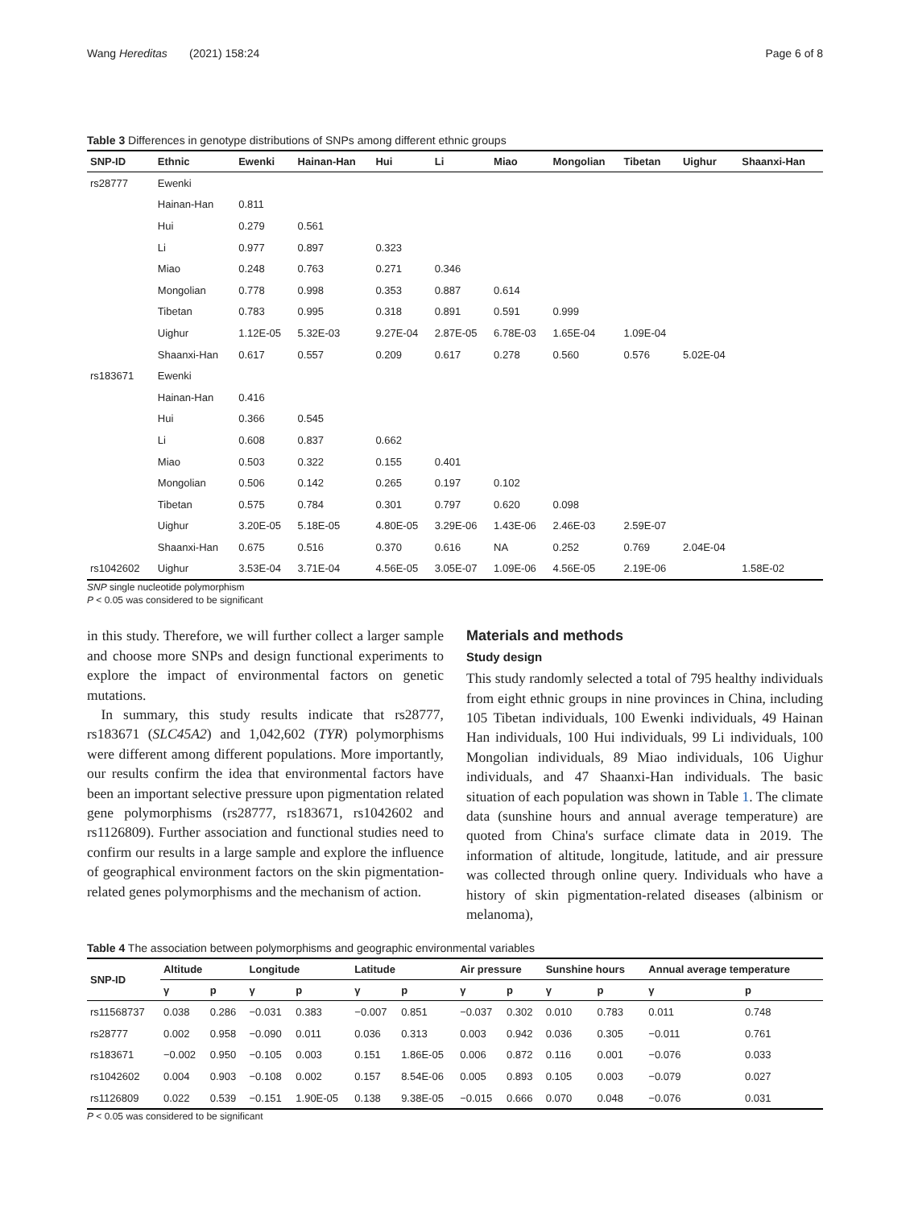Wang Hereditas (2021) 158:24 Page 6 of 8
Table 3 Differences in genotype distributions of SNPs among different ethnic groups
| SNP-ID | Ethnic | Ewenki | Hainan-Han | Hui | Li | Miao | Mongolian | Tibetan | Uighur | Shaanxi-Han |
| --- | --- | --- | --- | --- | --- | --- | --- | --- | --- | --- |
| rs28777 | Ewenki | | | | | | | | | |
| | Hainan-Han | 0.811 | | | | | | | | |
| | Hui | 0.279 | 0.561 | | | | | | | |
| | Li | 0.977 | 0.897 | 0.323 | | | | | | |
| | Miao | 0.248 | 0.763 | 0.271 | 0.346 | | | | | |
| | Mongolian | 0.778 | 0.998 | 0.353 | 0.887 | 0.614 | | | | |
| | Tibetan | 0.783 | 0.995 | 0.318 | 0.891 | 0.591 | 0.999 | | | |
| | Uighur | 1.12E-05 | 5.32E-03 | 9.27E-04 | 2.87E-05 | 6.78E-03 | 1.65E-04 | 1.09E-04 | | |
| | Shaanxi-Han | 0.617 | 0.557 | 0.209 | 0.617 | 0.278 | 0.560 | 0.576 | 5.02E-04 | |
| rs183671 | Ewenki | | | | | | | | | |
| | Hainan-Han | 0.416 | | | | | | | | |
| | Hui | 0.366 | 0.545 | | | | | | | |
| | Li | 0.608 | 0.837 | 0.662 | | | | | | |
| | Miao | 0.503 | 0.322 | 0.155 | 0.401 | | | | | |
| | Mongolian | 0.506 | 0.142 | 0.265 | 0.197 | 0.102 | | | | |
| | Tibetan | 0.575 | 0.784 | 0.301 | 0.797 | 0.620 | 0.098 | | | |
| | Uighur | 3.20E-05 | 5.18E-05 | 4.80E-05 | 3.29E-06 | 1.43E-06 | 2.46E-03 | 2.59E-07 | | |
| | Shaanxi-Han | 0.675 | 0.516 | 0.370 | 0.616 | NA | 0.252 | 0.769 | 2.04E-04 | |
| rs1042602 | Uighur | 3.53E-04 | 3.71E-04 | 4.56E-05 | 3.05E-07 | 1.09E-06 | 4.56E-05 | 2.19E-06 | | 1.58E-02 |
SNP single nucleotide polymorphism
P < 0.05 was considered to be significant
in this study. Therefore, we will further collect a larger sample and choose more SNPs and design functional experiments to explore the impact of environmental factors on genetic mutations.
In summary, this study results indicate that rs28777, rs183671 (SLC45A2) and 1,042,602 (TYR) polymorphisms were different among different populations. More importantly, our results confirm the idea that environmental factors have been an important selective pressure upon pigmentation related gene polymorphisms (rs28777, rs183671, rs1042602 and rs1126809). Further association and functional studies need to confirm our results in a large sample and explore the influence of geographical environment factors on the skin pigmentation-related genes polymorphisms and the mechanism of action.
Materials and methods
Study design
This study randomly selected a total of 795 healthy individuals from eight ethnic groups in nine provinces in China, including 105 Tibetan individuals, 100 Ewenki individuals, 49 Hainan Han individuals, 100 Hui individuals, 99 Li individuals, 100 Mongolian individuals, 89 Miao individuals, 106 Uighur individuals, and 47 Shaanxi-Han individuals. The basic situation of each population was shown in Table 1. The climate data (sunshine hours and annual average temperature) are quoted from China's surface climate data in 2019. The information of altitude, longitude, latitude, and air pressure was collected through online query. Individuals who have a history of skin pigmentation-related diseases (albinism or melanoma),
Table 4 The association between polymorphisms and geographic environmental variables
| SNP-ID | Altitude | | Longitude | | Latitude | | Air pressure | | Sunshine hours | | Annual average temperature | |
| --- | --- | --- | --- | --- | --- | --- | --- | --- | --- | --- | --- | --- |
| | γ | p | γ | p | γ | p | γ | p | γ | p | γ | p |
| rs11568737 | 0.038 | 0.286 | −0.031 | 0.383 | −0.007 | 0.851 | −0.037 | 0.302 | 0.010 | 0.783 | 0.011 | 0.748 |
| rs28777 | 0.002 | 0.958 | −0.090 | 0.011 | 0.036 | 0.313 | 0.003 | 0.942 | 0.036 | 0.305 | −0.011 | 0.761 |
| rs183671 | −0.002 | 0.950 | −0.105 | 0.003 | 0.151 | 1.86E-05 | 0.006 | 0.872 | 0.116 | 0.001 | −0.076 | 0.033 |
| rs1042602 | 0.004 | 0.903 | −0.108 | 0.002 | 0.157 | 8.54E-06 | 0.005 | 0.893 | 0.105 | 0.003 | −0.079 | 0.027 |
| rs1126809 | 0.022 | 0.539 | −0.151 | 1.90E-05 | 0.138 | 9.38E-05 | −0.015 | 0.666 | 0.070 | 0.048 | −0.076 | 0.031 |
P < 0.05 was considered to be significant